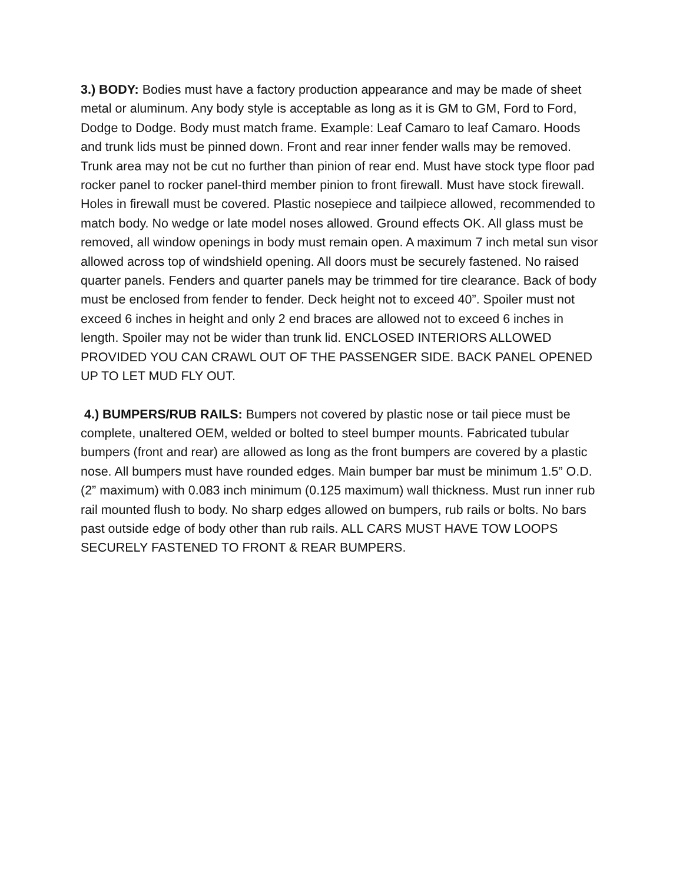3.) BODY: Bodies must have a factory production appearance and may be made of sheet metal or aluminum. Any body style is acceptable as long as it is GM to GM, Ford to Ford, Dodge to Dodge. Body must match frame. Example: Leaf Camaro to leaf Camaro. Hoods and trunk lids must be pinned down. Front and rear inner fender walls may be removed. Trunk area may not be cut no further than pinion of rear end. Must have stock type floor pad rocker panel to rocker panel-third member pinion to front firewall. Must have stock firewall. Holes in firewall must be covered. Plastic nosepiece and tailpiece allowed, recommended to match body. No wedge or late model noses allowed. Ground effects OK. All glass must be removed, all window openings in body must remain open. A maximum 7 inch metal sun visor allowed across top of windshield opening. All doors must be securely fastened. No raised quarter panels. Fenders and quarter panels may be trimmed for tire clearance. Back of body must be enclosed from fender to fender. Deck height not to exceed 40”. Spoiler must not exceed 6 inches in height and only 2 end braces are allowed not to exceed 6 inches in length. Spoiler may not be wider than trunk lid. ENCLOSED INTERIORS ALLOWED PROVIDED YOU CAN CRAWL OUT OF THE PASSENGER SIDE. BACK PANEL OPENED UP TO LET MUD FLY OUT.
4.) BUMPERS/RUB RAILS: Bumpers not covered by plastic nose or tail piece must be complete, unaltered OEM, welded or bolted to steel bumper mounts. Fabricated tubular bumpers (front and rear) are allowed as long as the front bumpers are covered by a plastic nose. All bumpers must have rounded edges. Main bumper bar must be minimum 1.5” O.D. (2” maximum) with 0.083 inch minimum (0.125 maximum) wall thickness. Must run inner rub rail mounted flush to body. No sharp edges allowed on bumpers, rub rails or bolts. No bars past outside edge of body other than rub rails. ALL CARS MUST HAVE TOW LOOPS SECURELY FASTENED TO FRONT & REAR BUMPERS.